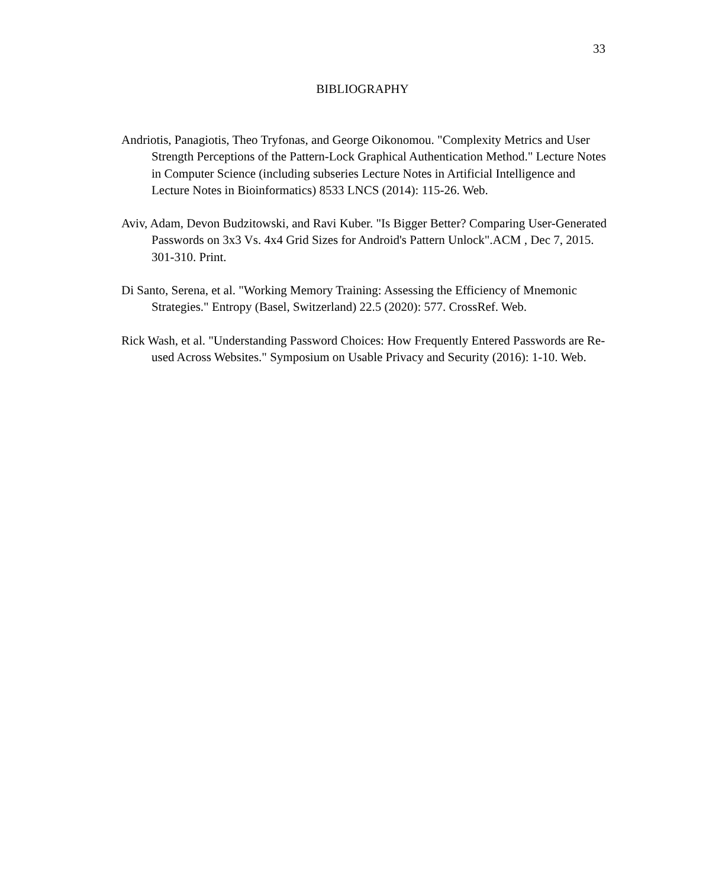33
BIBLIOGRAPHY
Andriotis, Panagiotis, Theo Tryfonas, and George Oikonomou. "Complexity Metrics and User Strength Perceptions of the Pattern-Lock Graphical Authentication Method." Lecture Notes in Computer Science (including subseries Lecture Notes in Artificial Intelligence and Lecture Notes in Bioinformatics) 8533 LNCS (2014): 115-26. Web.
Aviv, Adam, Devon Budzitowski, and Ravi Kuber. "Is Bigger Better? Comparing User-Generated Passwords on 3x3 Vs. 4x4 Grid Sizes for Android's Pattern Unlock".ACM , Dec 7, 2015. 301-310. Print.
Di Santo, Serena, et al. "Working Memory Training: Assessing the Efficiency of Mnemonic Strategies." Entropy (Basel, Switzerland) 22.5 (2020): 577. CrossRef. Web.
Rick Wash, et al. "Understanding Password Choices: How Frequently Entered Passwords are Re-used Across Websites." Symposium on Usable Privacy and Security (2016): 1-10. Web.